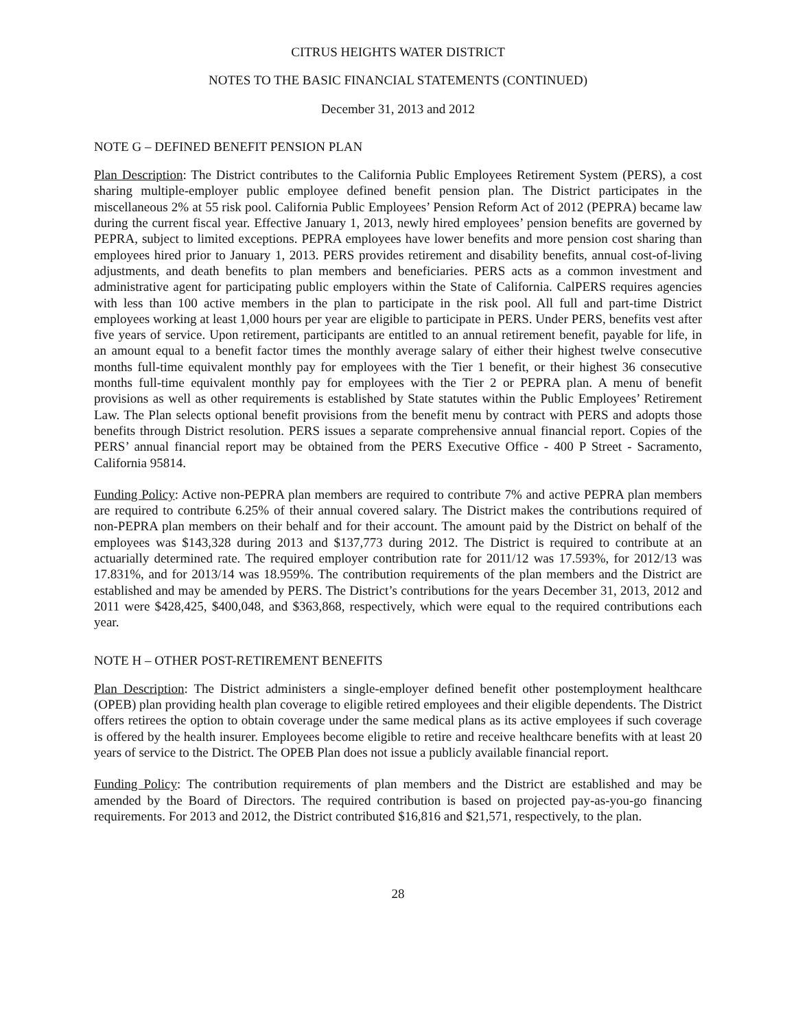CITRUS HEIGHTS WATER DISTRICT
NOTES TO THE BASIC FINANCIAL STATEMENTS (CONTINUED)
December 31, 2013 and 2012
NOTE G – DEFINED BENEFIT PENSION PLAN
Plan Description: The District contributes to the California Public Employees Retirement System (PERS), a cost sharing multiple-employer public employee defined benefit pension plan. The District participates in the miscellaneous 2% at 55 risk pool. California Public Employees’ Pension Reform Act of 2012 (PEPRA) became law during the current fiscal year. Effective January 1, 2013, newly hired employees’ pension benefits are governed by PEPRA, subject to limited exceptions. PEPRA employees have lower benefits and more pension cost sharing than employees hired prior to January 1, 2013. PERS provides retirement and disability benefits, annual cost-of-living adjustments, and death benefits to plan members and beneficiaries. PERS acts as a common investment and administrative agent for participating public employers within the State of California. CalPERS requires agencies with less than 100 active members in the plan to participate in the risk pool. All full and part-time District employees working at least 1,000 hours per year are eligible to participate in PERS. Under PERS, benefits vest after five years of service. Upon retirement, participants are entitled to an annual retirement benefit, payable for life, in an amount equal to a benefit factor times the monthly average salary of either their highest twelve consecutive months full-time equivalent monthly pay for employees with the Tier 1 benefit, or their highest 36 consecutive months full-time equivalent monthly pay for employees with the Tier 2 or PEPRA plan. A menu of benefit provisions as well as other requirements is established by State statutes within the Public Employees’ Retirement Law. The Plan selects optional benefit provisions from the benefit menu by contract with PERS and adopts those benefits through District resolution. PERS issues a separate comprehensive annual financial report. Copies of the PERS’ annual financial report may be obtained from the PERS Executive Office - 400 P Street - Sacramento, California 95814.
Funding Policy: Active non-PEPRA plan members are required to contribute 7% and active PEPRA plan members are required to contribute 6.25% of their annual covered salary. The District makes the contributions required of non-PEPRA plan members on their behalf and for their account. The amount paid by the District on behalf of the employees was $143,328 during 2013 and $137,773 during 2012. The District is required to contribute at an actuarially determined rate. The required employer contribution rate for 2011/12 was 17.593%, for 2012/13 was 17.831%, and for 2013/14 was 18.959%. The contribution requirements of the plan members and the District are established and may be amended by PERS. The District’s contributions for the years December 31, 2013, 2012 and 2011 were $428,425, $400,048, and $363,868, respectively, which were equal to the required contributions each year.
NOTE H – OTHER POST-RETIREMENT BENEFITS
Plan Description: The District administers a single-employer defined benefit other postemployment healthcare (OPEB) plan providing health plan coverage to eligible retired employees and their eligible dependents. The District offers retirees the option to obtain coverage under the same medical plans as its active employees if such coverage is offered by the health insurer. Employees become eligible to retire and receive healthcare benefits with at least 20 years of service to the District. The OPEB Plan does not issue a publicly available financial report.
Funding Policy: The contribution requirements of plan members and the District are established and may be amended by the Board of Directors. The required contribution is based on projected pay-as-you-go financing requirements. For 2013 and 2012, the District contributed $16,816 and $21,571, respectively, to the plan.
28